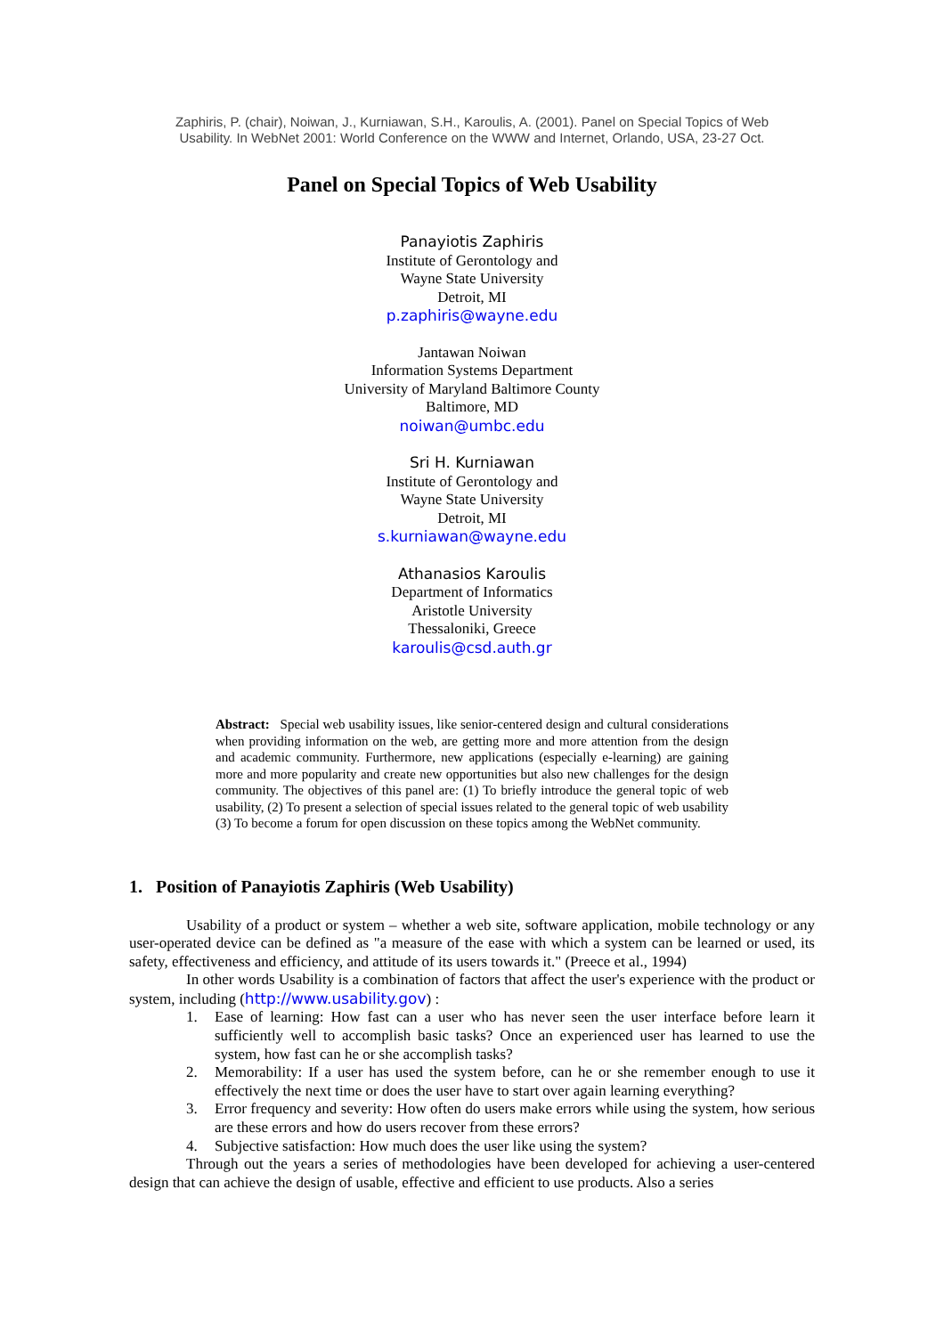Zaphiris, P. (chair), Noiwan, J., Kurniawan, S.H., Karoulis, A. (2001). Panel on Special Topics of Web
Usability. In WebNet 2001: World Conference on the WWW and Internet, Orlando, USA, 23-27 Oct.
Panel on Special Topics of Web Usability
Panayiotis Zaphiris
Institute of Gerontology and
Wayne State University
Detroit, MI
p.zaphiris@wayne.edu
Jantawan Noiwan
Information Systems Department
University of Maryland Baltimore County
Baltimore, MD
noiwan@umbc.edu
Sri H. Kurniawan
Institute of Gerontology and
Wayne State University
Detroit, MI
s.kurniawan@wayne.edu
Athanasios Karoulis
Department of Informatics
Aristotle University
Thessaloniki, Greece
karoulis@csd.auth.gr
Abstract: Special web usability issues, like senior-centered design and cultural considerations when providing information on the web, are getting more and more attention from the design and academic community. Furthermore, new applications (especially e-learning) are gaining more and more popularity and create new opportunities but also new challenges for the design community. The objectives of this panel are: (1) To briefly introduce the general topic of web usability, (2) To present a selection of special issues related to the general topic of web usability (3) To become a forum for open discussion on these topics among the WebNet community.
1. Position of Panayiotis Zaphiris (Web Usability)
Usability of a product or system – whether a web site, software application, mobile technology or any user-operated device can be defined as "a measure of the ease with which a system can be learned or used, its safety, effectiveness and efficiency, and attitude of its users towards it." (Preece et al., 1994)
In other words Usability is a combination of factors that affect the user's experience with the product or system, including (http://www.usability.gov) :
1. Ease of learning: How fast can a user who has never seen the user interface before learn it sufficiently well to accomplish basic tasks? Once an experienced user has learned to use the system, how fast can he or she accomplish tasks?
2. Memorability: If a user has used the system before, can he or she remember enough to use it effectively the next time or does the user have to start over again learning everything?
3. Error frequency and severity: How often do users make errors while using the system, how serious are these errors and how do users recover from these errors?
4. Subjective satisfaction: How much does the user like using the system?
Through out the years a series of methodologies have been developed for achieving a user-centered design that can achieve the design of usable, effective and efficient to use products. Also a series